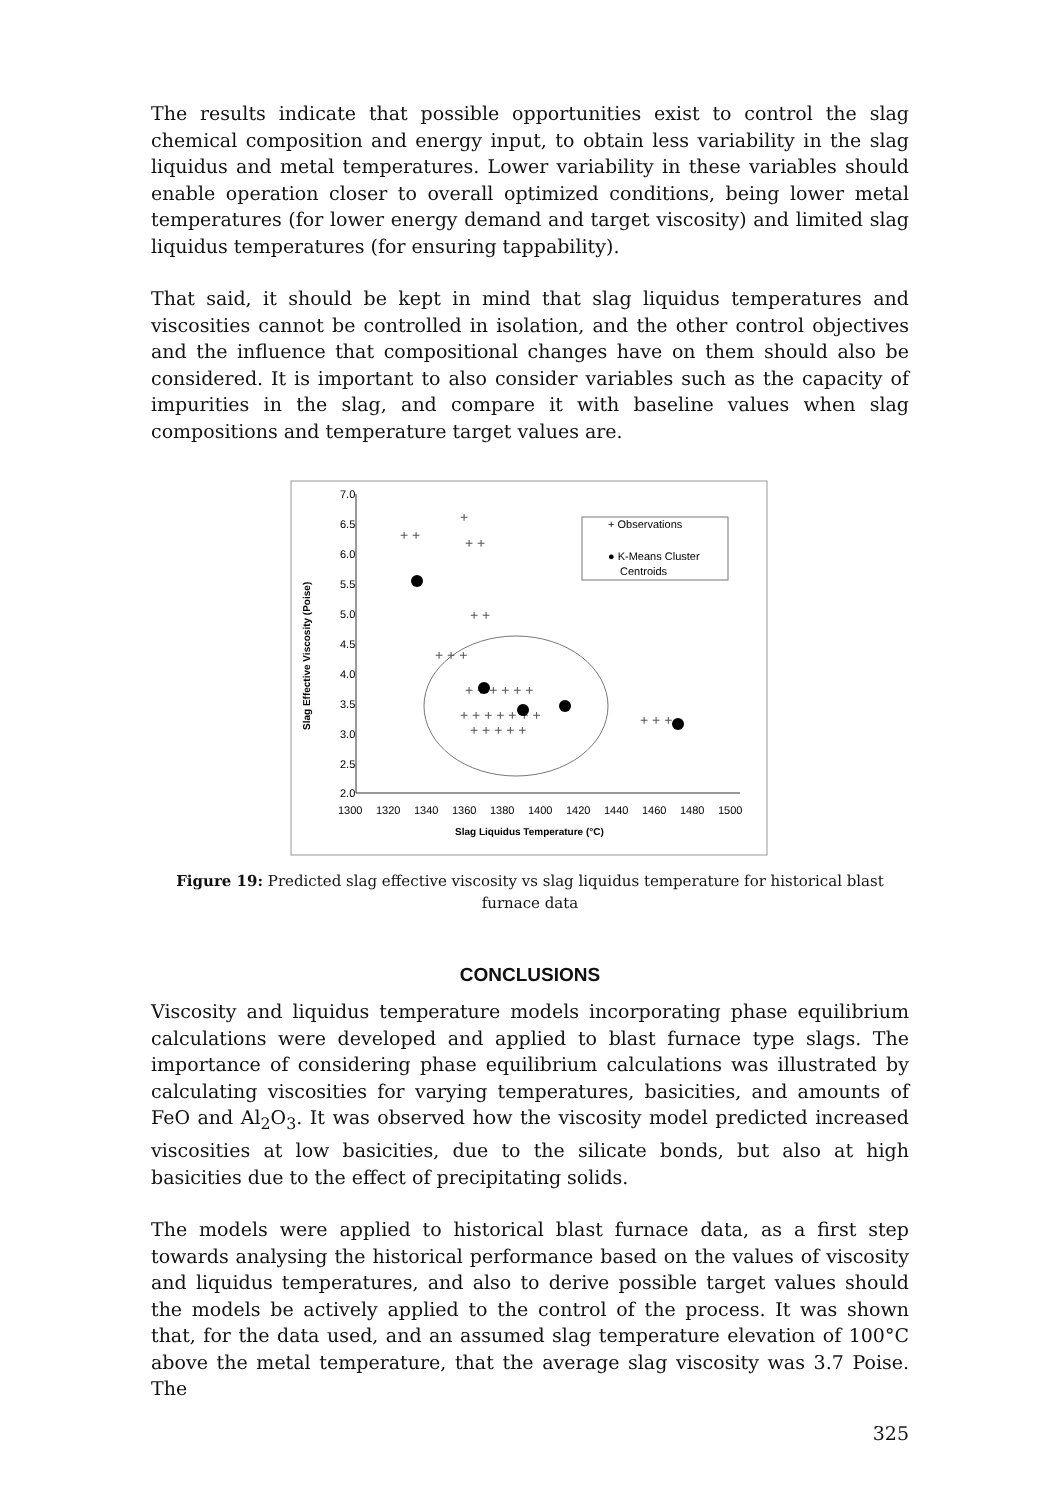The results indicate that possible opportunities exist to control the slag chemical composition and energy input, to obtain less variability in the slag liquidus and metal temperatures. Lower variability in these variables should enable operation closer to overall optimized conditions, being lower metal temperatures (for lower energy demand and target viscosity) and limited slag liquidus temperatures (for ensuring tappability).
That said, it should be kept in mind that slag liquidus temperatures and viscosities cannot be controlled in isolation, and the other control objectives and the influence that compositional changes have on them should also be considered. It is important to also consider variables such as the capacity of impurities in the slag, and compare it with baseline values when slag compositions and temperature target values are.
7.0
6.5
6.0
5.5
5.0
4.5
4.0
3.5
3.0
2.5
2.0
1300
1320
1340
1360
1380
1400
1420
1440
1460
1480
1500
Slag Liquidus Temperature (°C)
Slag Effective Viscosity (Poise)
+ +
+
+ +
+ +
+ + +
+ + + + + +
+ + + + + + +
+ + + + +
+ + +
+ Observations
● K-Means Cluster
Centroids
Figure 19: Predicted slag effective viscosity vs slag liquidus temperature for historical blast furnace data
CONCLUSIONS
Viscosity and liquidus temperature models incorporating phase equilibrium calculations were developed and applied to blast furnace type slags. The importance of considering phase equilibrium calculations was illustrated by calculating viscosities for varying temperatures, basicities, and amounts of FeO and Al<sub>2</sub>O<sub>3</sub>. It was observed how the viscosity model predicted increased viscosities at low basicities, due to the silicate bonds, but also at high basicities due to the effect of precipitating solids.
The models were applied to historical blast furnace data, as a first step towards analysing the historical performance based on the values of viscosity and liquidus temperatures, and also to derive possible target values should the models be actively applied to the control of the process. It was shown that, for the data used, and an assumed slag temperature elevation of 100°C above the metal temperature, that the average slag viscosity was 3.7 Poise. The
325